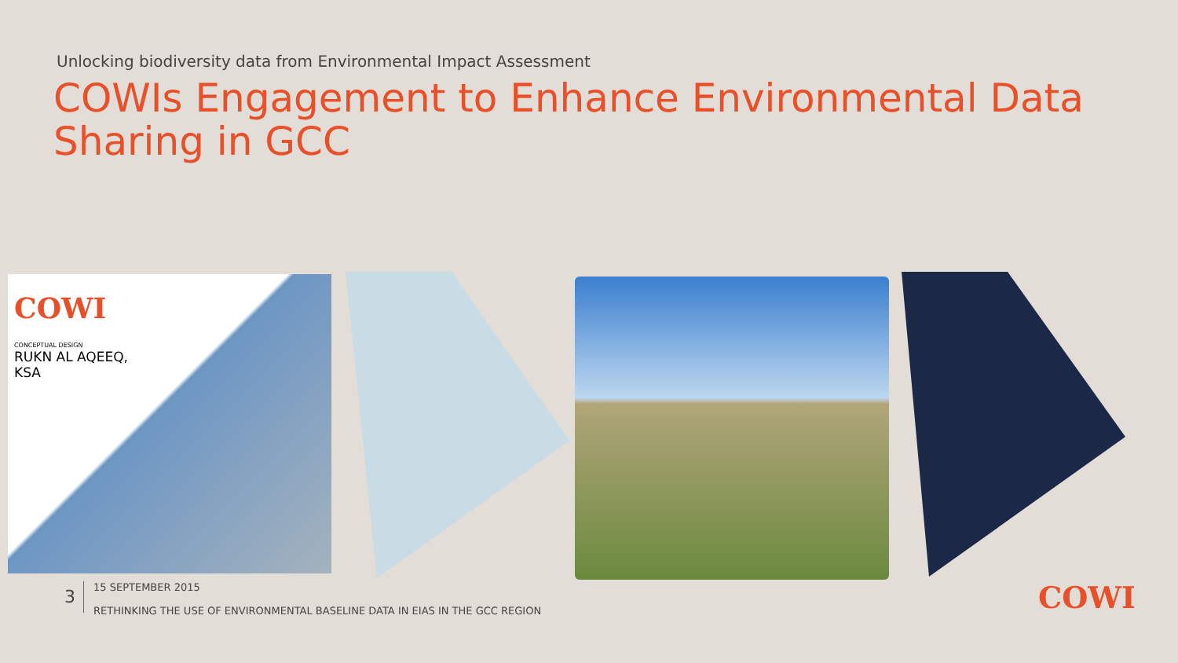Unlocking biodiversity data from Environmental Impact Assessment
COWIs Engagement to Enhance Environmental Data Sharing in GCC
COWI
CONCEPTUAL DESIGN
RUKN AL AQEEQ,
KSA
3
15 SEPTEMBER 2015
RETHINKING THE USE OF ENVIRONMENTAL BASELINE DATA IN EIAS IN THE GCC REGION
COWI